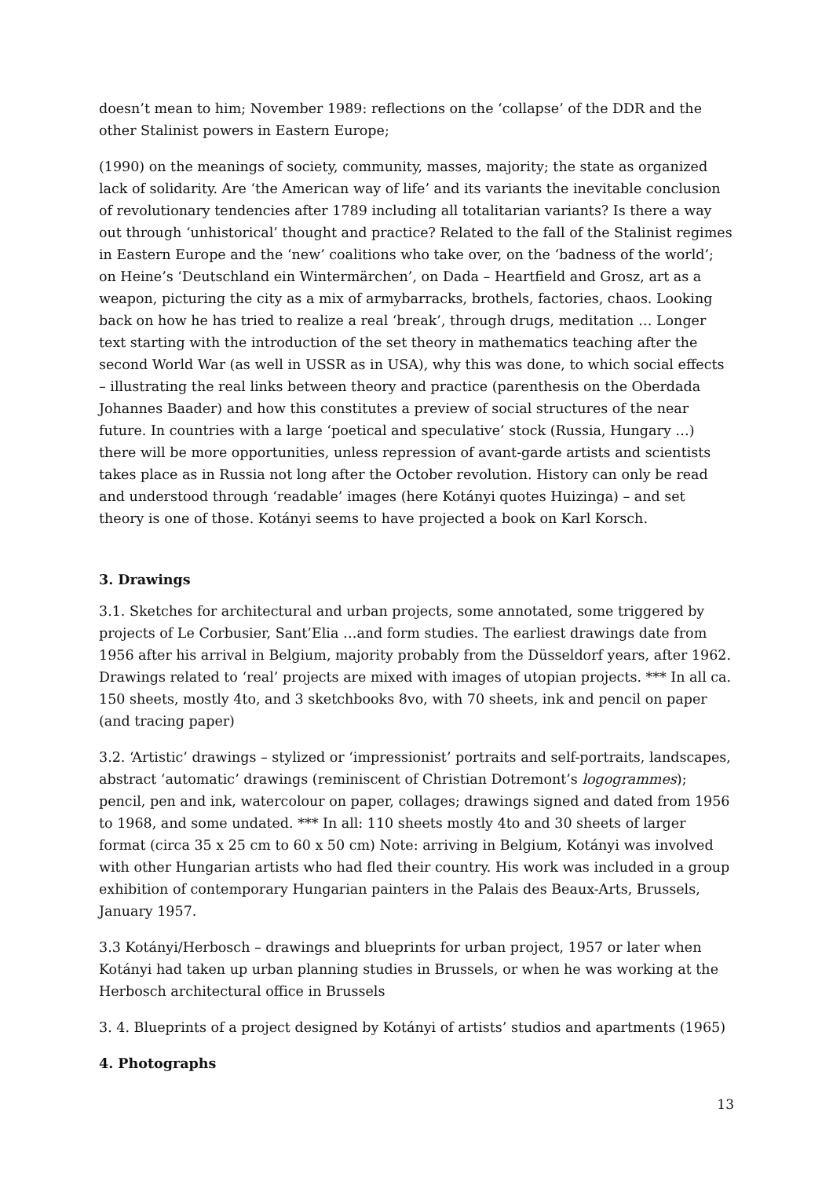doesn’t mean to him; November 1989: reflections on the ‘collapse’ of the DDR and the other Stalinist powers in Eastern Europe;
(1990) on the meanings of society, community, masses, majority; the state as organized lack of solidarity. Are ‘the American way of life’ and its variants the inevitable conclusion of revolutionary tendencies after 1789 including all totalitarian variants? Is there a way out through ‘unhistorical’ thought and practice? Related to the fall of the Stalinist regimes in Eastern Europe and the ‘new’ coalitions who take over, on the ‘badness of the world’; on Heine’s ‘Deutschland ein Wintermärchen’, on Dada – Heartfield and Grosz, art as a weapon, picturing the city as a mix of armybarracks, brothels, factories, chaos. Looking back on how he has tried to realize a real ‘break’, through drugs, meditation … Longer text starting with the introduction of the set theory in mathematics teaching after the second World War (as well in USSR as in USA), why this was done, to which social effects – illustrating the real links between theory and practice (parenthesis on the Oberdada Johannes Baader) and how this constitutes a preview of social structures of the near future. In countries with a large ‘poetical and speculative’ stock (Russia, Hungary …) there will be more opportunities, unless repression of avant-garde artists and scientists takes place as in Russia not long after the October revolution. History can only be read and understood through ‘readable’ images (here Kotányi quotes Huizinga) – and set theory is one of those. Kotányi seems to have projected a book on Karl Korsch.
3. Drawings
3.1. Sketches for architectural and urban projects, some annotated, some triggered by projects of Le Corbusier, Sant’Elia …and form studies. The earliest drawings date from 1956 after his arrival in Belgium, majority probably from the Düsseldorf years, after 1962. Drawings related to ‘real’ projects are mixed with images of utopian projects. *** In all ca. 150 sheets, mostly 4to, and 3 sketchbooks 8vo, with 70 sheets, ink and pencil on paper (and tracing paper)
3.2. ‘Artistic’ drawings – stylized or ‘impressionist’ portraits and self-portraits, landscapes, abstract ‘automatic’ drawings (reminiscent of Christian Dotremont’s logogrammes); pencil, pen and ink, watercolour on paper, collages; drawings signed and dated from 1956 to 1968, and some undated. *** In all: 110 sheets mostly 4to and 30 sheets of larger format (circa 35 x 25 cm to 60 x 50 cm) Note: arriving in Belgium, Kotányi was involved with other Hungarian artists who had fled their country. His work was included in a group exhibition of contemporary Hungarian painters in the Palais des Beaux-Arts, Brussels, January 1957.
3.3 Kotányi/Herbosch – drawings and blueprints for urban project, 1957 or later when Kotányi had taken up urban planning studies in Brussels, or when he was working at the Herbosch architectural office in Brussels
3. 4. Blueprints of a project designed by Kotányi of artists’ studios and apartments (1965)
4. Photographs
13